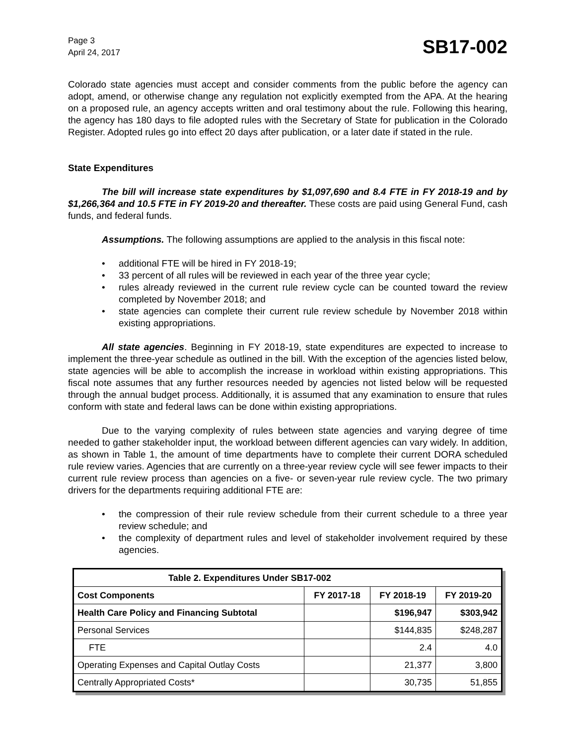Page 3
April 24, 2017
SB17-002
Colorado state agencies must accept and consider comments from the public before the agency can adopt, amend, or otherwise change any regulation not explicitly exempted from the APA. At the hearing on a proposed rule, an agency accepts written and oral testimony about the rule. Following this hearing, the agency has 180 days to file adopted rules with the Secretary of State for publication in the Colorado Register. Adopted rules go into effect 20 days after publication, or a later date if stated in the rule.
State Expenditures
The bill will increase state expenditures by $1,097,690 and 8.4 FTE in FY 2018-19 and by $1,266,364 and 10.5 FTE in FY 2019-20 and thereafter. These costs are paid using General Fund, cash funds, and federal funds.
Assumptions. The following assumptions are applied to the analysis in this fiscal note:
additional FTE will be hired in FY 2018-19;
33 percent of all rules will be reviewed in each year of the three year cycle;
rules already reviewed in the current rule review cycle can be counted toward the review completed by November 2018; and
state agencies can complete their current rule review schedule by November 2018 within existing appropriations.
All state agencies. Beginning in FY 2018-19, state expenditures are expected to increase to implement the three-year schedule as outlined in the bill. With the exception of the agencies listed below, state agencies will be able to accomplish the increase in workload within existing appropriations. This fiscal note assumes that any further resources needed by agencies not listed below will be requested through the annual budget process. Additionally, it is assumed that any examination to ensure that rules conform with state and federal laws can be done within existing appropriations.
Due to the varying complexity of rules between state agencies and varying degree of time needed to gather stakeholder input, the workload between different agencies can vary widely. In addition, as shown in Table 1, the amount of time departments have to complete their current DORA scheduled rule review varies. Agencies that are currently on a three-year review cycle will see fewer impacts to their current rule review process than agencies on a five- or seven-year rule review cycle. The two primary drivers for the departments requiring additional FTE are:
the compression of their rule review schedule from their current schedule to a three year review schedule; and
the complexity of department rules and level of stakeholder involvement required by these agencies.
| Table 2. Expenditures Under SB17-002 | | | |
| --- | --- | --- | --- |
| Cost Components | FY 2017-18 | FY 2018-19 | FY 2019-20 |
| Health Care Policy and Financing Subtotal | | $196,947 | $303,942 |
| Personal Services | | $144,835 | $248,287 |
| FTE | | 2.4 | 4.0 |
| Operating Expenses and Capital Outlay Costs | | 21,377 | 3,800 |
| Centrally Appropriated Costs* | | 30,735 | 51,855 |